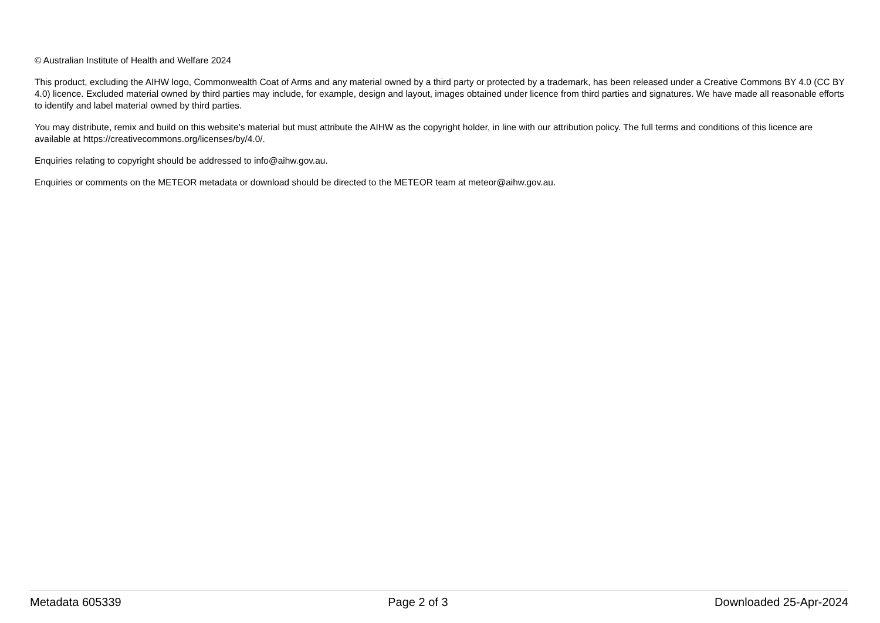© Australian Institute of Health and Welfare 2024
This product, excluding the AIHW logo, Commonwealth Coat of Arms and any material owned by a third party or protected by a trademark, has been released under a Creative Commons BY 4.0 (CC BY 4.0) licence. Excluded material owned by third parties may include, for example, design and layout, images obtained under licence from third parties and signatures. We have made all reasonable efforts to identify and label material owned by third parties.
You may distribute, remix and build on this website’s material but must attribute the AIHW as the copyright holder, in line with our attribution policy. The full terms and conditions of this licence are available at https://creativecommons.org/licenses/by/4.0/.
Enquiries relating to copyright should be addressed to info@aihw.gov.au.
Enquiries or comments on the METEOR metadata or download should be directed to the METEOR team at meteor@aihw.gov.au.
Metadata 605339 Page 2 of 3 Downloaded 25-Apr-2024